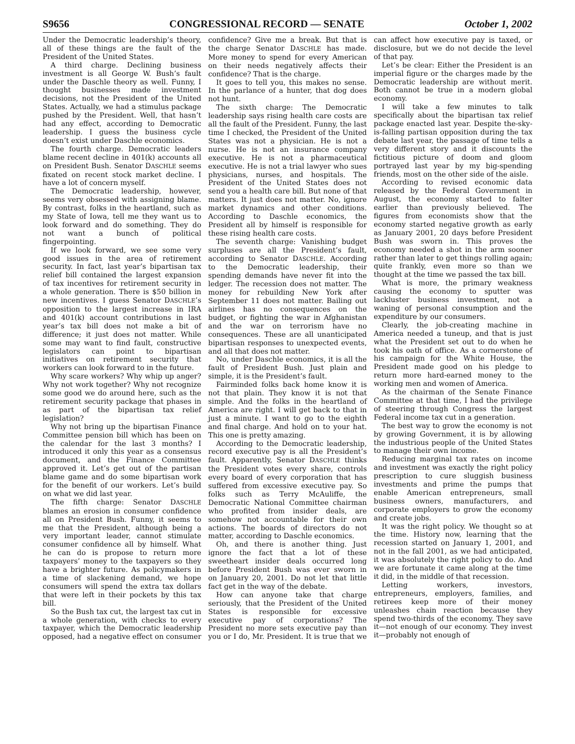S9656 CONGRESSIONAL RECORD — SENATE October 1, 2002
Under the Democratic leadership’s theory, all of these things are the fault of the President of the United States.
A third charge. Declining business investment is all George W. Bush’s fault under the Daschle theory as well. Funny, I thought businesses made investment decisions, not the President of the United States. Actually, we had a stimulus package pushed by the President. Well, that hasn’t had any effect, according to Democratic leadership. I guess the business cycle doesn’t exist under Daschle economics.
The fourth charge. Democratic leaders blame recent decline in 401(k) accounts all on President Bush. Senator DASCHLE seems fixated on recent stock market decline. I have a lot of concern myself.
The Democratic leadership, however, seems very obsessed with assigning blame. By contrast, folks in the heartland, such as my State of Iowa, tell me they want us to look forward and do something. They do not want a bunch of political fingerpointing.
If we look forward, we see some very good issues in the area of retirement security. In fact, last year’s bipartisan tax relief bill contained the largest expansion of tax incentives for retirement security in a whole generation. There is $50 billion in new incentives. I guess Senator DASCHLE’s opposition to the largest increase in IRA and 401(k) account contributions in last year’s tax bill does not make a bit of difference; it just does not matter. While some may want to find fault, constructive legislators can point to bipartisan initiatives on retirement security that workers can look forward to in the future.
Why scare workers? Why whip up anger? Why not work together? Why not recognize some good we do around here, such as the retirement security package that phases in as part of the bipartisan tax relief legislation?
Why not bring up the bipartisan Finance Committee pension bill which has been on the calendar for the last 3 months? I introduced it only this year as a consensus document, and the Finance Committee approved it. Let’s get out of the partisan blame game and do some bipartisan work for the benefit of our workers. Let’s build on what we did last year.
The fifth charge: Senator DASCHLE blames an erosion in consumer confidence all on President Bush. Funny, it seems to me that the President, although being a very important leader, cannot stimulate consumer confidence all by himself. What he can do is propose to return more taxpayers’ money to the taxpayers so they have a brighter future. As policymakers in a time of slackening demand, we hope consumers will spend the extra tax dollars that were left in their pockets by this tax bill.
So the Bush tax cut, the largest tax cut in a whole generation, with checks to every taxpayer, which the Democratic leadership opposed, had a negative effect on consumer confidence? Give me a break. But that is the charge Senator DASCHLE has made. More money to spend for every American on their needs negatively affects their confidence? That is the charge.
It goes to tell you, this makes no sense. In the parlance of a hunter, that dog does not hunt.
The sixth charge: The Democratic leadership says rising health care costs are all the fault of the President. Funny, the last time I checked, the President of the United States was not a physician. He is not a nurse. He is not an insurance company executive. He is not a pharmaceutical executive. He is not a trial lawyer who sues physicians, nurses, and hospitals. The President of the United States does not send you a health care bill. But none of that matters. It just does not matter. No, ignore market dynamics and other conditions. According to Daschle economics, the President all by himself is responsible for these rising health care costs.
The seventh charge: Vanishing budget surpluses are all the President’s fault, according to Senator DASCHLE. According to the Democratic leadership, their spending demands have never fit into the ledger. The recession does not matter. The money for rebuilding New York after September 11 does not matter. Bailing out airlines has no consequences on the budget, or fighting the war in Afghanistan and the war on terrorism have no consequences. These are all unanticipated bipartisan responses to unexpected events, and all that does not matter.
No, under Daschle economics, it is all the fault of President Bush. Just plain and simple, it is the President’s fault.
Fairminded folks back home know it is not that plain. They know it is not that simple. And the folks in the heartland of America are right. I will get back to that in just a minute. I want to go to the eighth and final charge. And hold on to your hat. This one is pretty amazing.
According to the Democratic leadership, record executive pay is all the President’s fault. Apparently, Senator DASCHLE thinks the President votes every share, controls every board of every corporation that has suffered from excessive executive pay. So folks such as Terry McAuliffe, the Democratic National Committee chairman who profited from insider deals, are somehow not accountable for their own actions. The boards of directors do not matter, according to Daschle economics.
Oh, and there is another thing. Just ignore the fact that a lot of these sweetheart insider deals occurred long before President Bush was ever sworn in on January 20, 2001. Do not let that little fact get in the way of the debate.
How can anyone take that charge seriously, that the President of the United States is responsible for excessive executive pay of corporations? The President no more sets executive pay than you or I do, Mr. President. It is true that we can affect how executive pay is taxed, or disclosure, but we do not decide the level of that pay.
Let’s be clear: Either the President is an imperial figure or the charges made by the Democratic leadership are without merit. Both cannot be true in a modern global economy.
I will take a few minutes to talk specifically about the bipartisan tax relief package enacted last year. Despite the-sky-is-falling partisan opposition during the tax debate last year, the passage of time tells a very different story and it discounts the fictitious picture of doom and gloom portrayed last year by my big-spending friends, most on the other side of the aisle.
According to revised economic data released by the Federal Government in August, the economy started to falter earlier than previously believed. The figures from economists show that the economy started negative growth as early as January 2001, 20 days before President Bush was sworn in. This proves the economy needed a shot in the arm sooner rather than later to get things rolling again; quite frankly, even more so than we thought at the time we passed the tax bill.
What is more, the primary weakness causing the economy to sputter was lackluster business investment, not a waning of personal consumption and the expenditure by our consumers.
Clearly, the job-creating machine in America needed a tuneup, and that is just what the President set out to do when he took his oath of office. As a cornerstone of his campaign for the White House, the President made good on his pledge to return more hard-earned money to the working men and women of America.
As the chairman of the Senate Finance Committee at that time, I had the privilege of steering through Congress the largest Federal income tax cut in a generation.
The best way to grow the economy is not by growing Government, it is by allowing the industrious people of the United States to manage their own income.
Reducing marginal tax rates on income and investment was exactly the right policy prescription to cure sluggish business investments and prime the pumps that enable American entrepreneurs, small business owners, manufacturers, and corporate employers to grow the economy and create jobs.
It was the right policy. We thought so at the time. History now, learning that the recession started on January 1, 2001, and not in the fall 2001, as we had anticipated, it was absolutely the right policy to do. And we are fortunate it came along at the time it did, in the middle of that recession.
Letting workers, investors, entrepreneurs, employers, families, and retirees keep more of their money unleashes chain reaction because they spend two-thirds of the economy. They save it—not enough of our economy. They invest it—probably not enough of